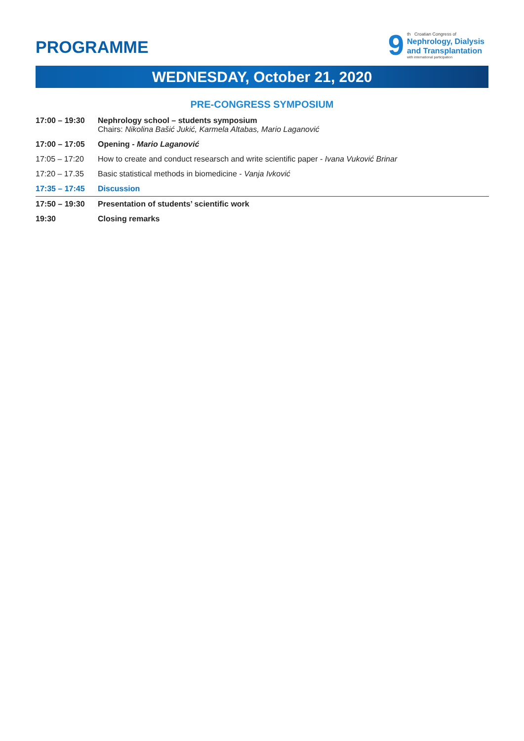PROGRAMME
9
th Croatian Congress of
Nephrology, Dialysis
and Transplantation
with international participation
WEDNESDAY, October 21, 2020
PRE-CONGRESS SYMPOSIUM
| 17:00 – 19:30 | Nephrology school – students symposium Chairs: Nikolina Bašić Jukić, Karmela Altabas, Mario Laganović |
| 17:00 – 17:05 | Opening - Mario Laganović |
| 17:05 – 17:20 | How to create and conduct researsch and write scientific paper - Ivana Vuković Brinar |
| 17:20 – 17.35 | Basic statistical methods in biomedicine - Vanja Ivković |
| 17:35 – 17:45 | Discussion |
| 17:50 – 19:30 | Presentation of students’ scientific work |
| 19:30 | Closing remarks |